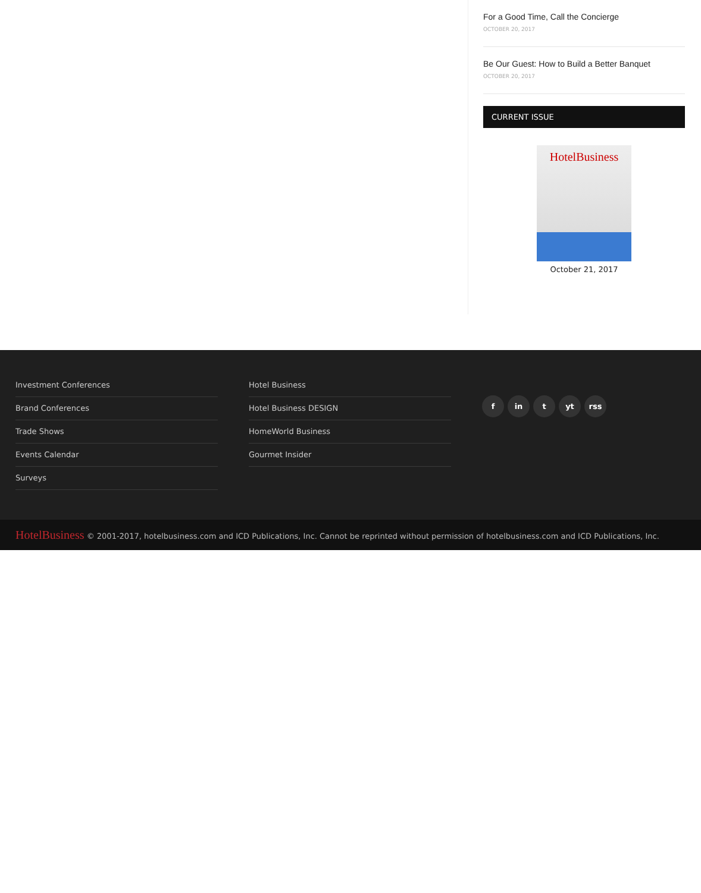For a Good Time, Call the Concierge
OCTOBER 20, 2017
Be Our Guest: How to Build a Better Banquet
OCTOBER 20, 2017
CURRENT ISSUE
HotelBusiness
October 21, 2017
Investment Conferences
Brand Conferences
Trade Shows
Events Calendar
Surveys
Hotel Business
Hotel Business DESIGN
HomeWorld Business
Gourmet Insider
fin t yt rss
HotelBusiness © 2001-2017, hotelbusiness.com and ICD Publications, Inc. Cannot be reprinted without permission of hotelbusiness.com and ICD Publications, Inc.